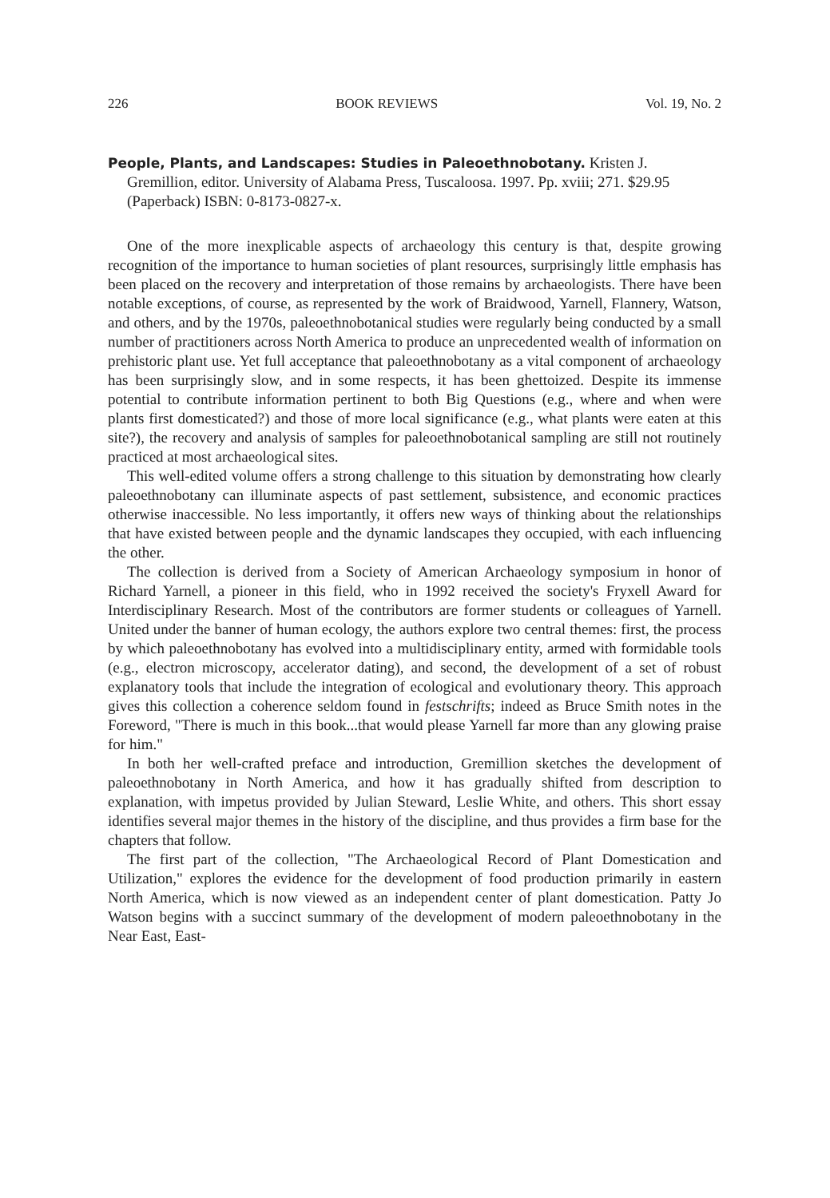226 BOOK REVIEWS Vol. 19, No. 2
People, Plants, and Landscapes: Studies in Paleoethnobotany. Kristen J. Gremillion, editor. University of Alabama Press, Tuscaloosa. 1997. Pp. xviii; 271. $29.95 (Paperback) ISBN: 0-8173-0827-x.
One of the more inexplicable aspects of archaeology this century is that, despite growing recognition of the importance to human societies of plant resources, surprisingly little emphasis has been placed on the recovery and interpretation of those remains by archaeologists. There have been notable exceptions, of course, as represented by the work of Braidwood, Yarnell, Flannery, Watson, and others, and by the 1970s, paleoethnobotanical studies were regularly being conducted by a small number of practitioners across North America to produce an unprecedented wealth of information on prehistoric plant use. Yet full acceptance that paleoethnobotany as a vital component of archaeology has been surprisingly slow, and in some respects, it has been ghettoized. Despite its immense potential to contribute information pertinent to both Big Questions (e.g., where and when were plants first domesticated?) and those of more local significance (e.g., what plants were eaten at this site?), the recovery and analysis of samples for paleoethnobotanical sampling are still not routinely practiced at most archaeological sites.
This well-edited volume offers a strong challenge to this situation by demonstrating how clearly paleoethnobotany can illuminate aspects of past settlement, subsistence, and economic practices otherwise inaccessible. No less importantly, it offers new ways of thinking about the relationships that have existed between people and the dynamic landscapes they occupied, with each influencing the other.
The collection is derived from a Society of American Archaeology symposium in honor of Richard Yarnell, a pioneer in this field, who in 1992 received the society's Fryxell Award for Interdisciplinary Research. Most of the contributors are former students or colleagues of Yarnell. United under the banner of human ecology, the authors explore two central themes: first, the process by which paleoethnobotany has evolved into a multidisciplinary entity, armed with formidable tools (e.g., electron microscopy, accelerator dating), and second, the development of a set of robust explanatory tools that include the integration of ecological and evolutionary theory. This approach gives this collection a coherence seldom found in festschrifts; indeed as Bruce Smith notes in the Foreword, "There is much in this book...that would please Yarnell far more than any glowing praise for him."
In both her well-crafted preface and introduction, Gremillion sketches the development of paleoethnobotany in North America, and how it has gradually shifted from description to explanation, with impetus provided by Julian Steward, Leslie White, and others. This short essay identifies several major themes in the history of the discipline, and thus provides a firm base for the chapters that follow.
The first part of the collection, "The Archaeological Record of Plant Domestication and Utilization," explores the evidence for the development of food production primarily in eastern North America, which is now viewed as an independent center of plant domestication. Patty Jo Watson begins with a succinct summary of the development of modern paleoethnobotany in the Near East, East-